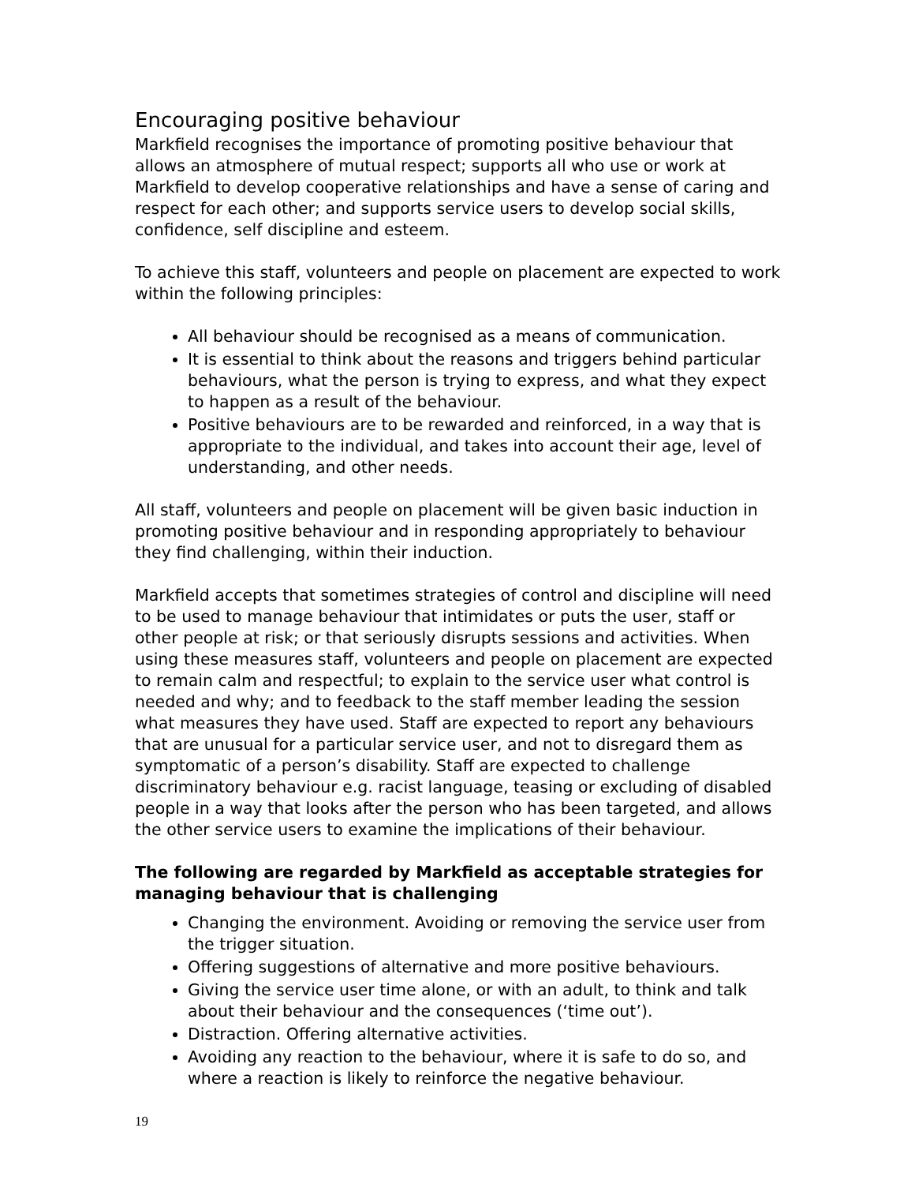Encouraging positive behaviour
Markfield recognises the importance of promoting positive behaviour that allows an atmosphere of mutual respect; supports all who use or work at Markfield to develop cooperative relationships and have a sense of caring and respect for each other; and supports service users to develop social skills, confidence, self discipline and esteem.
To achieve this staff, volunteers and people on placement are expected to work within the following principles:
All behaviour should be recognised as a means of communication.
It is essential to think about the reasons and triggers behind particular behaviours, what the person is trying to express, and what they expect to happen as a result of the behaviour.
Positive behaviours are to be rewarded and reinforced, in a way that is appropriate to the individual, and takes into account their age, level of understanding, and other needs.
All staff, volunteers and people on placement will be given basic induction in promoting positive behaviour and in responding appropriately to behaviour they find challenging, within their induction.
Markfield accepts that sometimes strategies of control and discipline will need to be used to manage behaviour that intimidates or puts the user, staff or other people at risk; or that seriously disrupts sessions and activities. When using these measures staff, volunteers and people on placement are expected to remain calm and respectful; to explain to the service user what control is needed and why; and to feedback to the staff member leading the session what measures they have used. Staff are expected to report any behaviours that are unusual for a particular service user, and not to disregard them as symptomatic of a person’s disability. Staff are expected to challenge discriminatory behaviour e.g. racist language, teasing or excluding of disabled people in a way that looks after the person who has been targeted, and allows the other service users to examine the implications of their behaviour.
The following are regarded by Markfield as acceptable strategies for managing behaviour that is challenging
Changing the environment. Avoiding or removing the service user from the trigger situation.
Offering suggestions of alternative and more positive behaviours.
Giving the service user time alone, or with an adult, to think and talk about their behaviour and the consequences (‘time out’).
Distraction. Offering alternative activities.
Avoiding any reaction to the behaviour, where it is safe to do so, and where a reaction is likely to reinforce the negative behaviour.
19